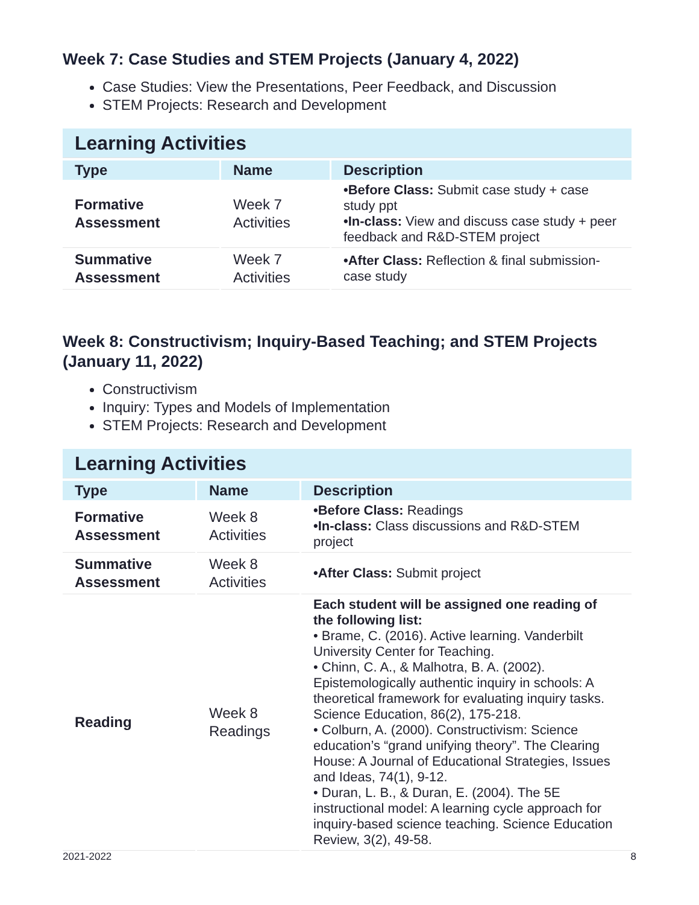Week 7: Case Studies and STEM Projects (January 4, 2022)
Case Studies: View the Presentations, Peer Feedback, and Discussion
STEM Projects: Research and Development
| Learning Activities | | |
| Type | Name | Description |
| Formative Assessment | Week 7 Activities | •Before Class: Submit case study + case study ppt •In-class: View and discuss case study + peer feedback and R&D-STEM project |
| Summative Assessment | Week 7 Activities | •After Class: Reflection & final submission-case study |
Week 8: Constructivism; Inquiry-Based Teaching; and STEM Projects (January 11, 2022)
Constructivism
Inquiry: Types and Models of Implementation
STEM Projects: Research and Development
| Learning Activities | | |
| Type | Name | Description |
| Formative Assessment | Week 8 Activities | •Before Class: Readings •In-class: Class discussions and R&D-STEM project |
| Summative Assessment | Week 8 Activities | •After Class: Submit project |
| Reading | Week 8 Readings | Each student will be assigned one reading of the following list: • Brame, C. (2016). Active learning. Vanderbilt University Center for Teaching. • Chinn, C. A., & Malhotra, B. A. (2002). Epistemologically authentic inquiry in schools: A theoretical framework for evaluating inquiry tasks. Science Education, 86(2), 175-218. • Colburn, A. (2000). Constructivism: Science education’s “grand unifying theory”. The Clearing House: A Journal of Educational Strategies, Issues and Ideas, 74(1), 9-12. • Duran, L. B., & Duran, E. (2004). The 5E instructional model: A learning cycle approach for inquiry-based science teaching. Science Education Review, 3(2), 49-58. |
2021-2022 8